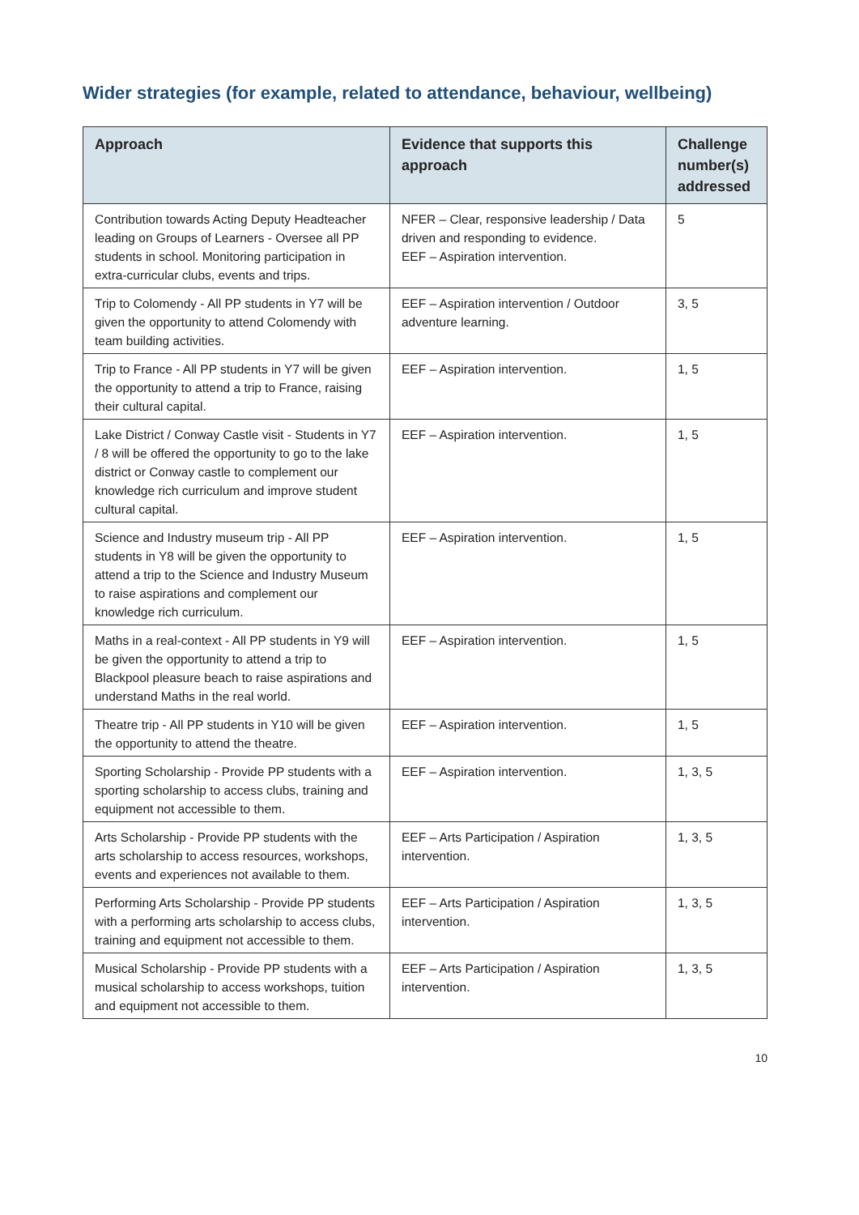Wider strategies (for example, related to attendance, behaviour, wellbeing)
| Approach | Evidence that supports this approach | Challenge number(s) addressed |
| --- | --- | --- |
| Contribution towards Acting Deputy Headteacher leading on Groups of Learners - Oversee all PP students in school. Monitoring participation in extra-curricular clubs, events and trips. | NFER – Clear, responsive leadership / Data driven and responding to evidence. EEF – Aspiration intervention. | 5 |
| Trip to Colomendy - All PP students in Y7 will be given the opportunity to attend Colomendy with team building activities. | EEF – Aspiration intervention / Outdoor adventure learning. | 3, 5 |
| Trip to France - All PP students in Y7 will be given the opportunity to attend a trip to France, raising their cultural capital. | EEF – Aspiration intervention. | 1, 5 |
| Lake District / Conway Castle visit - Students in Y7 / 8 will be offered the opportunity to go to the lake district or Conway castle to complement our knowledge rich curriculum and improve student cultural capital. | EEF – Aspiration intervention. | 1, 5 |
| Science and Industry museum trip - All PP students in Y8 will be given the opportunity to attend a trip to the Science and Industry Museum to raise aspirations and complement our knowledge rich curriculum. | EEF – Aspiration intervention. | 1, 5 |
| Maths in a real-context - All PP students in Y9 will be given the opportunity to attend a trip to Blackpool pleasure beach to raise aspirations and understand Maths in the real world. | EEF – Aspiration intervention. | 1, 5 |
| Theatre trip - All PP students in Y10 will be given the opportunity to attend the theatre. | EEF – Aspiration intervention. | 1, 5 |
| Sporting Scholarship - Provide PP students with a sporting scholarship to access clubs, training and equipment not accessible to them. | EEF – Aspiration intervention. | 1, 3, 5 |
| Arts Scholarship - Provide PP students with the arts scholarship to access resources, workshops, events and experiences not available to them. | EEF – Arts Participation / Aspiration intervention. | 1, 3, 5 |
| Performing Arts Scholarship - Provide PP students with a performing arts scholarship to access clubs, training and equipment not accessible to them. | EEF – Arts Participation / Aspiration intervention. | 1, 3, 5 |
| Musical Scholarship - Provide PP students with a musical scholarship to access workshops, tuition and equipment not accessible to them. | EEF – Arts Participation / Aspiration intervention. | 1, 3, 5 |
10